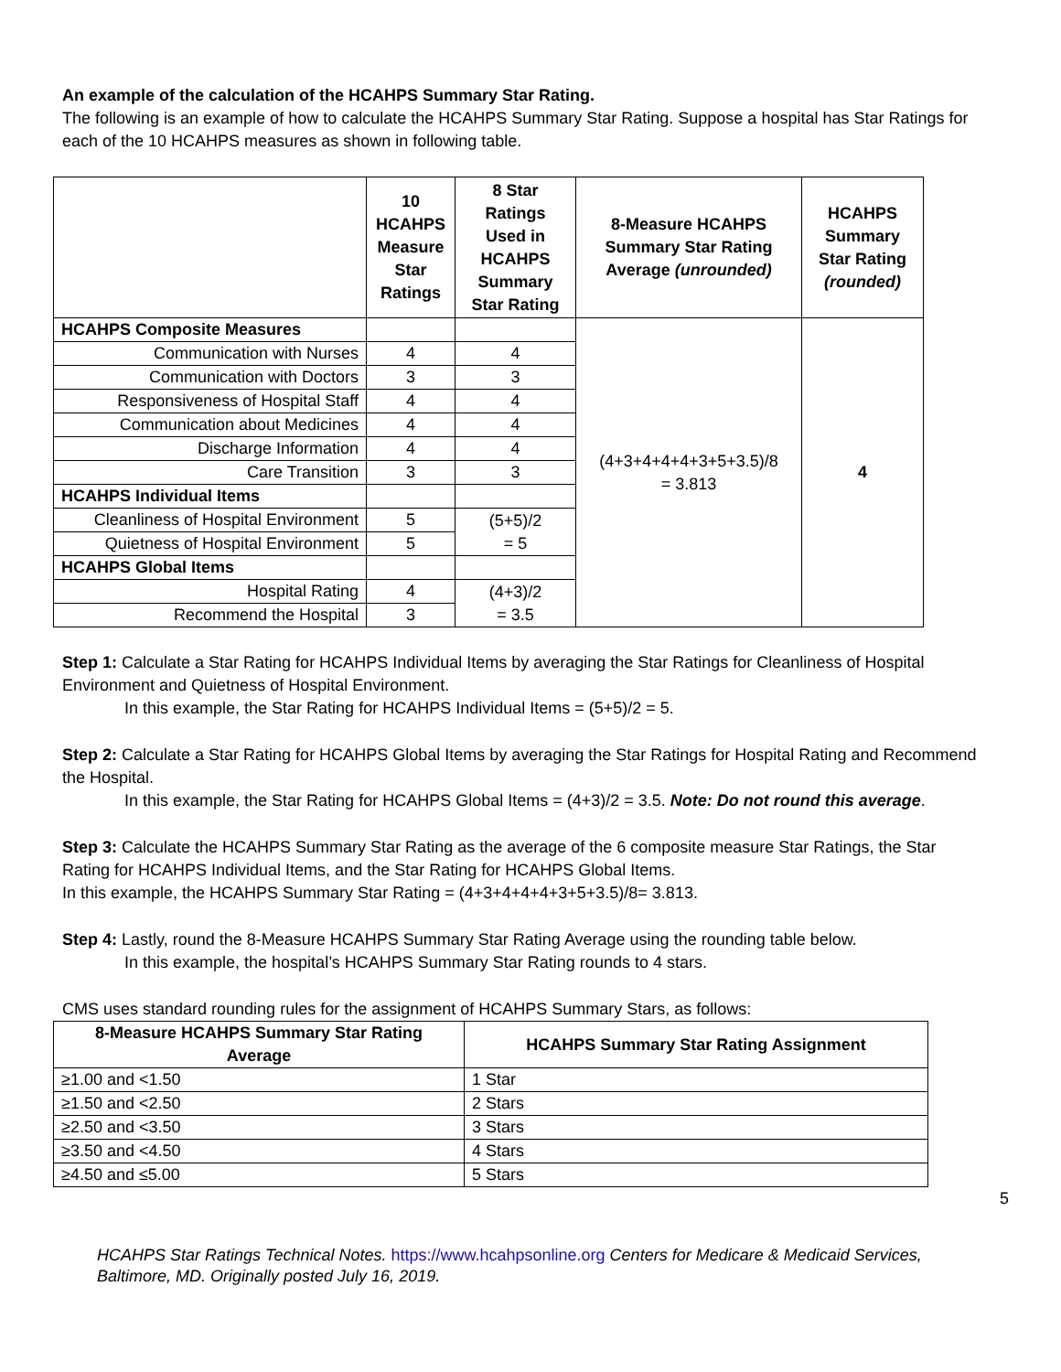An example of the calculation of the HCAHPS Summary Star Rating.
The following is an example of how to calculate the HCAHPS Summary Star Rating. Suppose a hospital has Star Ratings for each of the 10 HCAHPS measures as shown in following table.
| | 10 HCAHPS Measure Star Ratings | 8 Star Ratings Used in HCAHPS Summary Star Rating | 8-Measure HCAHPS Summary Star Rating Average (unrounded) | HCAHPS Summary Star Rating (rounded) |
| --- | --- | --- | --- | --- |
| HCAHPS Composite Measures | | | (4+3+4+4+4+3+5+3.5)/8 = 3.813 | 4 |
| Communication with Nurses | 4 | 4 | | |
| Communication with Doctors | 3 | 3 | | |
| Responsiveness of Hospital Staff | 4 | 4 | | |
| Communication about Medicines | 4 | 4 | | |
| Discharge Information | 4 | 4 | | |
| Care Transition | 3 | 3 | | |
| HCAHPS Individual Items | | | | |
| Cleanliness of Hospital Environment | 5 | (5+5)/2 = 5 | | |
| Quietness of Hospital Environment | 5 | | | |
| HCAHPS Global Items | | | | |
| Hospital Rating | 4 | (4+3)/2 = 3.5 | | |
| Recommend the Hospital | 3 | | | |
Step 1: Calculate a Star Rating for HCAHPS Individual Items by averaging the Star Ratings for Cleanliness of Hospital Environment and Quietness of Hospital Environment.
In this example, the Star Rating for HCAHPS Individual Items = (5+5)/2 = 5.
Step 2: Calculate a Star Rating for HCAHPS Global Items by averaging the Star Ratings for Hospital Rating and Recommend the Hospital.
In this example, the Star Rating for HCAHPS Global Items = (4+3)/2 = 3.5. Note: Do not round this average.
Step 3: Calculate the HCAHPS Summary Star Rating as the average of the 6 composite measure Star Ratings, the Star Rating for HCAHPS Individual Items, and the Star Rating for HCAHPS Global Items.
In this example, the HCAHPS Summary Star Rating = (4+3+4+4+4+3+5+3.5)/8= 3.813.
Step 4: Lastly, round the 8-Measure HCAHPS Summary Star Rating Average using the rounding table below.
In this example, the hospital’s HCAHPS Summary Star Rating rounds to 4 stars.
CMS uses standard rounding rules for the assignment of HCAHPS Summary Stars, as follows:
| 8-Measure HCAHPS Summary Star Rating Average | HCAHPS Summary Star Rating Assignment |
| --- | --- |
| ≥1.00 and <1.50 | 1 Star |
| ≥1.50 and <2.50 | 2 Stars |
| ≥2.50 and <3.50 | 3 Stars |
| ≥3.50 and <4.50 | 4 Stars |
| ≥4.50 and ≤5.00 | 5 Stars |
5
HCAHPS Star Ratings Technical Notes. https://www.hcahpsonline.org Centers for Medicare & Medicaid Services, Baltimore, MD. Originally posted July 16, 2019.